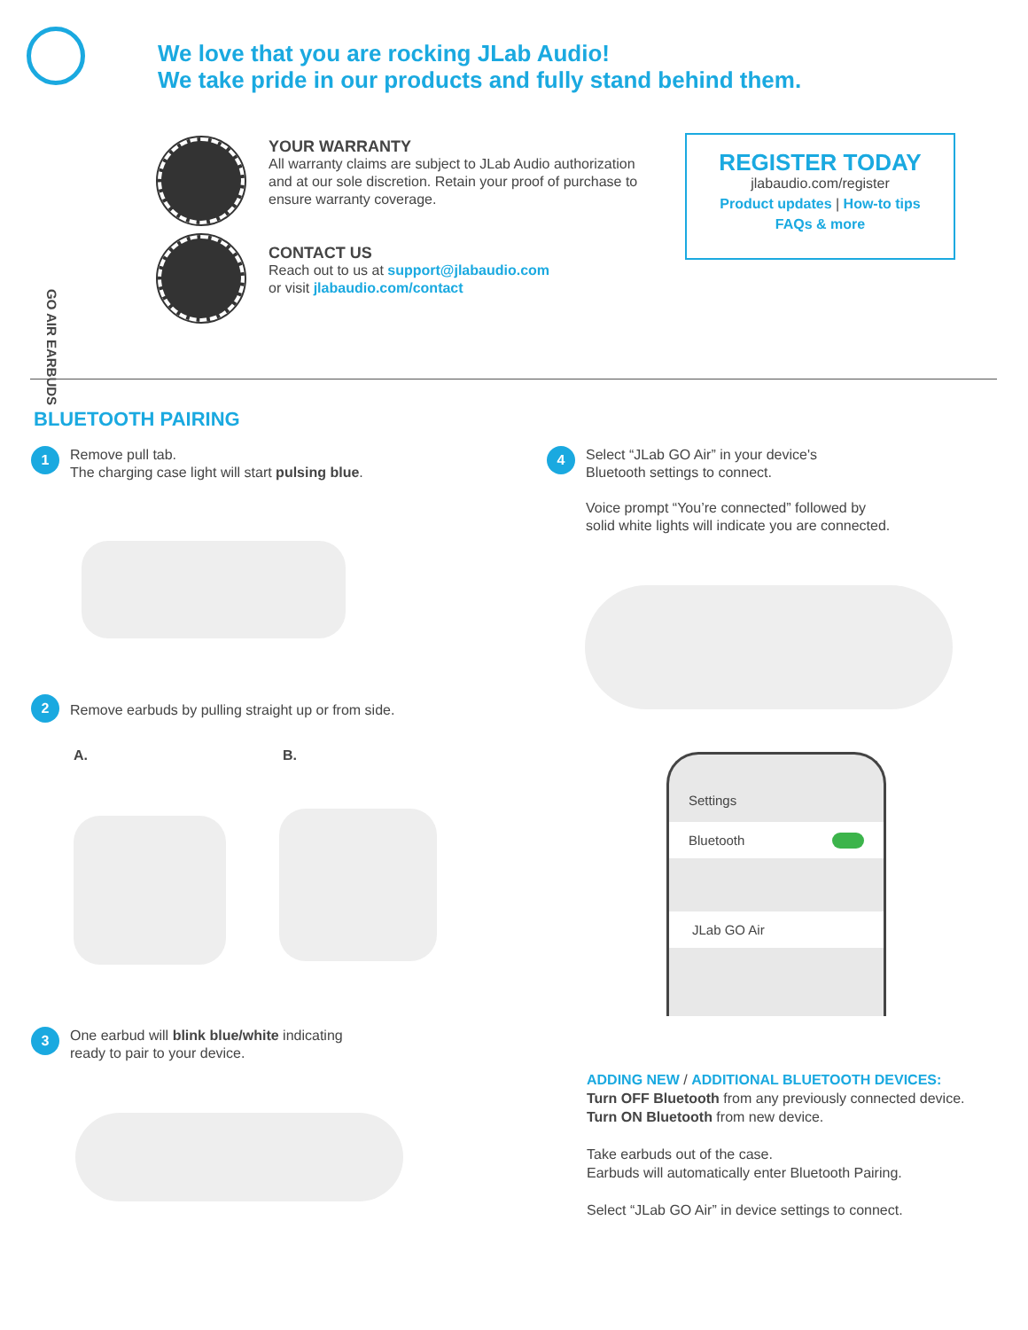GO AIR EARBUDS
We love that you are rocking JLab Audio!
We take pride in our products and fully stand behind them.
YOUR WARRANTY
All warranty claims are subject to JLab Audio authorization and at our sole discretion. Retain your proof of purchase to ensure warranty coverage.
CONTACT US
Reach out to us at support@jlabaudio.com
or visit jlabaudio.com/contact
REGISTER TODAY
jlabaudio.com/register
Product updates | How-to tips
FAQs & more
BLUETOOTH PAIRING
1
Remove pull tab.
The charging case light will start pulsing blue.
2
Remove earbuds by pulling straight up or from side.
A. B.
3
One earbud will blink blue/white indicating
ready to pair to your device.
4
Select “JLab GO Air” in your device's
Bluetooth settings to connect.
Voice prompt “You’re connected” followed by
solid white lights will indicate you are connected.
Settings
Bluetooth
JLab GO Air
ADDING NEW / ADDITIONAL BLUETOOTH DEVICES:
Turn OFF Bluetooth from any previously connected device. Turn ON Bluetooth from new device.
Take earbuds out of the case.
Earbuds will automatically enter Bluetooth Pairing.
Select “JLab GO Air” in device settings to connect.